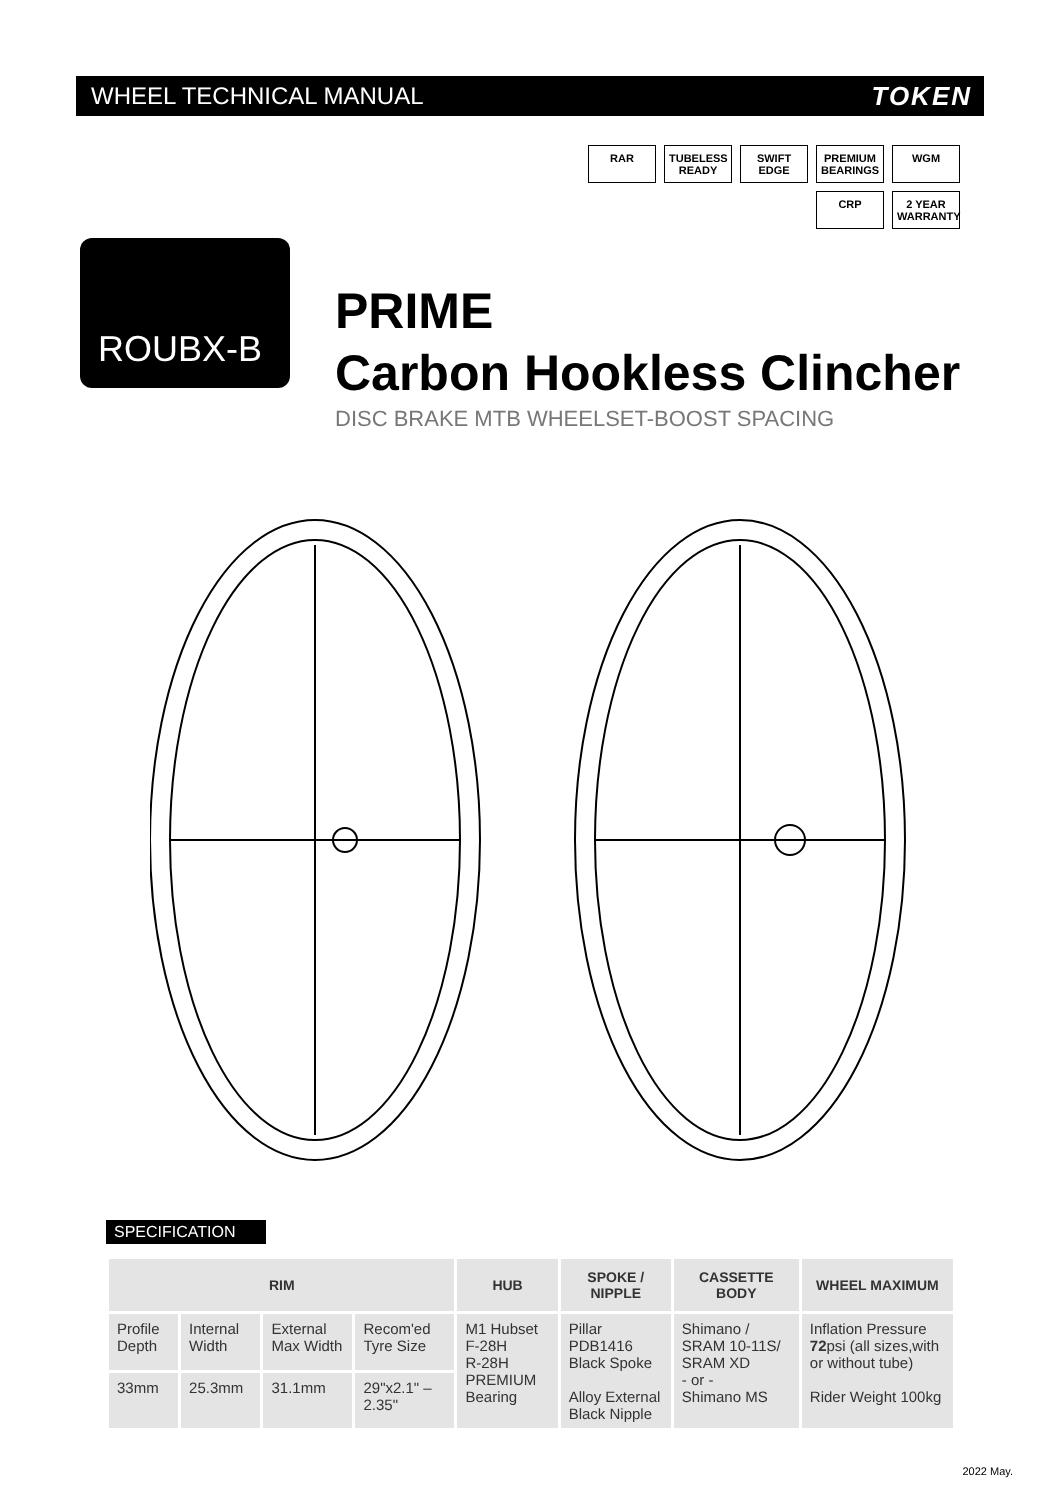WHEEL TECHNICAL MANUAL TOKEN
RAR
TUBELESS READY
SWIFT EDGE
PREMIUM BEARINGS
WGM
CRP
2 YEAR WARRANTY
ROUBX-B
PRIME
Carbon Hookless Clincher
DISC BRAKE MTB WHEELSET-BOOST SPACING
SPECIFICATION
| RIM | | | | HUB | SPOKE / NIPPLE | CASSETTE BODY | WHEEL MAXIMUM |
| --- | --- | --- | --- | --- | --- | --- | --- |
| Profile Depth | Internal Width | External Max Width | Recom'ed Tyre Size | M1 Hubset F-28H R-28H PREMIUM Bearing | Pillar PDB1416 Black Spoke Alloy External Black Nipple | Shimano / SRAM 10-11S/ SRAM XD - or - Shimano MS | Inflation Pressure 72 psi (all sizes,with or without tube) Rider Weight 100kg |
| 33mm | 25.3mm | 31.1mm | 29"x2.1" – 2.35" | | | | |
2022 May.